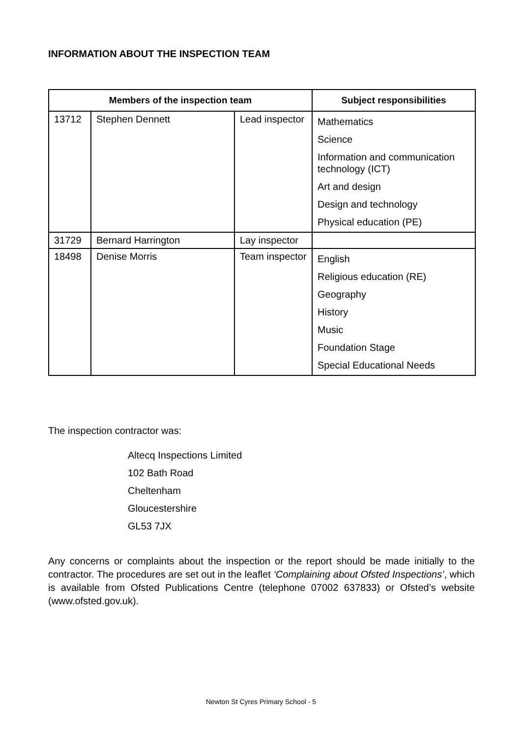INFORMATION ABOUT THE INSPECTION TEAM
| Members of the inspection team | | | Subject responsibilities |
| --- | --- | --- | --- |
| 13712 | Stephen Dennett | Lead inspector | Mathematics Science Information and communication technology (ICT) Art and design Design and technology Physical education (PE) |
| 31729 | Bernard Harrington | Lay inspector | |
| 18498 | Denise Morris | Team inspector | English Religious education (RE) Geography History Music Foundation Stage Special Educational Needs |
The inspection contractor was:
Altecq Inspections Limited
102 Bath Road
Cheltenham
Gloucestershire
GL53 7JX
Any concerns or complaints about the inspection or the report should be made initially to the contractor. The procedures are set out in the leaflet ‘Complaining about Ofsted Inspections’, which is available from Ofsted Publications Centre (telephone 07002 637833) or Ofsted’s website (www.ofsted.gov.uk).
Newton St Cyres Primary School - 5